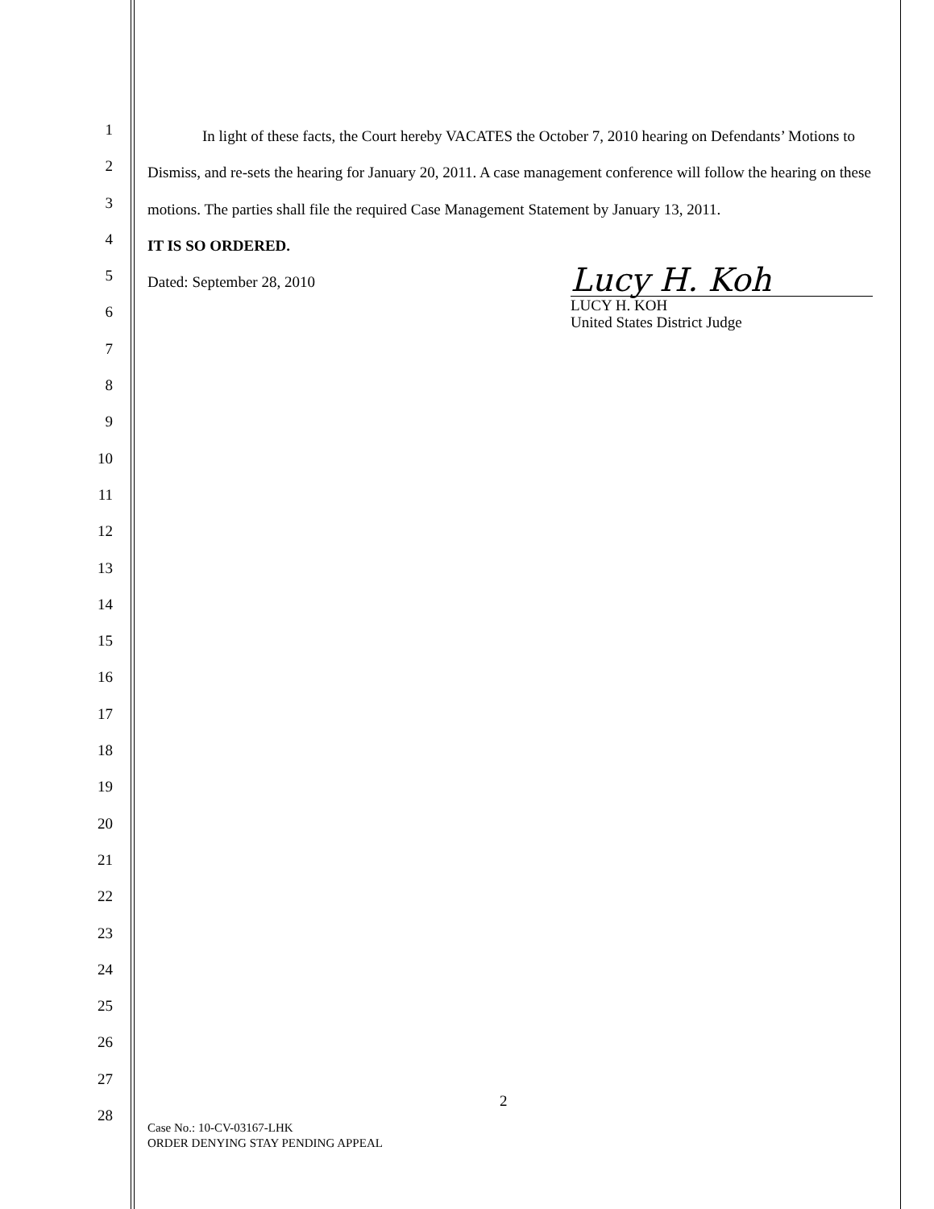1
2
3
4
5
6
7
8
9
10
11
12
13
14
15
16
17
18
19
20
21
22
23
24
25
26
27
28
In light of these facts, the Court hereby VACATES the October 7, 2010 hearing on Defendants’ Motions to Dismiss, and re-sets the hearing for January 20, 2011. A case management conference will follow the hearing on these motions. The parties shall file the required Case Management Statement by January 13, 2011.
IT IS SO ORDERED.
Dated: September 28, 2010
Lucy H. Koh
LUCY H. KOH
United States District Judge
2
Case No.: 10-CV-03167-LHK
ORDER DENYING STAY PENDING APPEAL